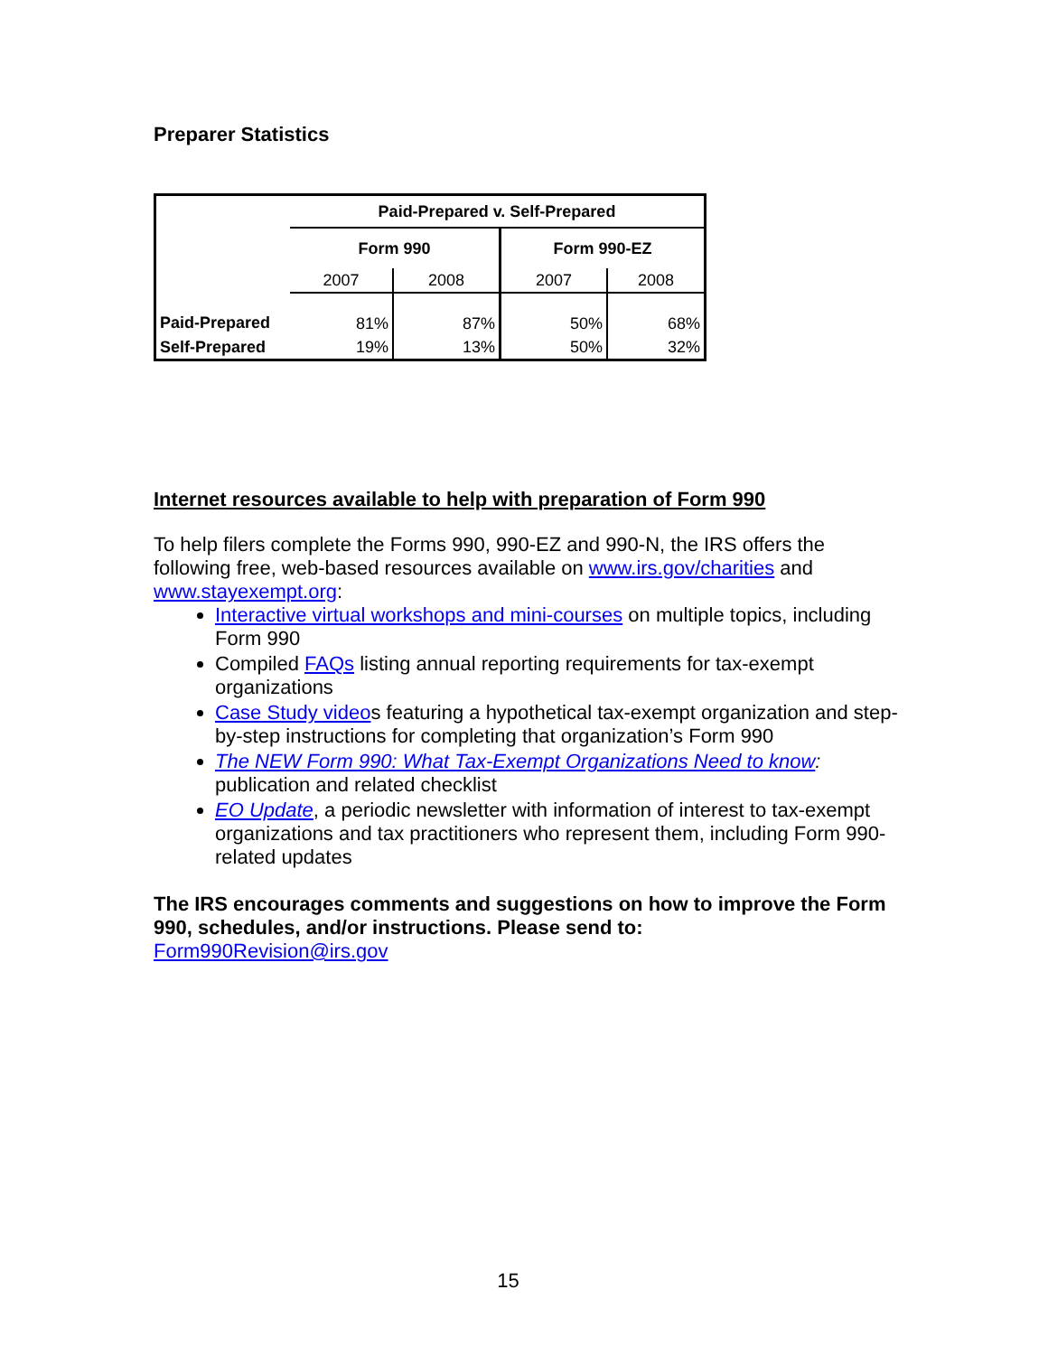Preparer Statistics
| | Paid-Prepared v. Self-Prepared | | | |
| | Form 990 | | Form 990-EZ | |
| | 2007 | 2008 | 2007 | 2008 |
| Paid-Prepared | 81% | 87% | 50% | 68% |
| Self-Prepared | 19% | 13% | 50% | 32% |
Internet resources available to help with preparation of Form 990
To help filers complete the Forms 990, 990-EZ and 990-N, the IRS offers the following free, web-based resources available on www.irs.gov/charities and www.stayexempt.org:
Interactive virtual workshops and mini-courses on multiple topics, including Form 990
Compiled FAQs listing annual reporting requirements for tax-exempt organizations
Case Study videos featuring a hypothetical tax-exempt organization and step-by-step instructions for completing that organization’s Form 990
The NEW Form 990: What Tax-Exempt Organizations Need to know: publication and related checklist
EO Update, a periodic newsletter with information of interest to tax-exempt organizations and tax practitioners who represent them, including Form 990-related updates
The IRS encourages comments and suggestions on how to improve the Form 990, schedules, and/or instructions. Please send to:
Form990Revision@irs.gov
15